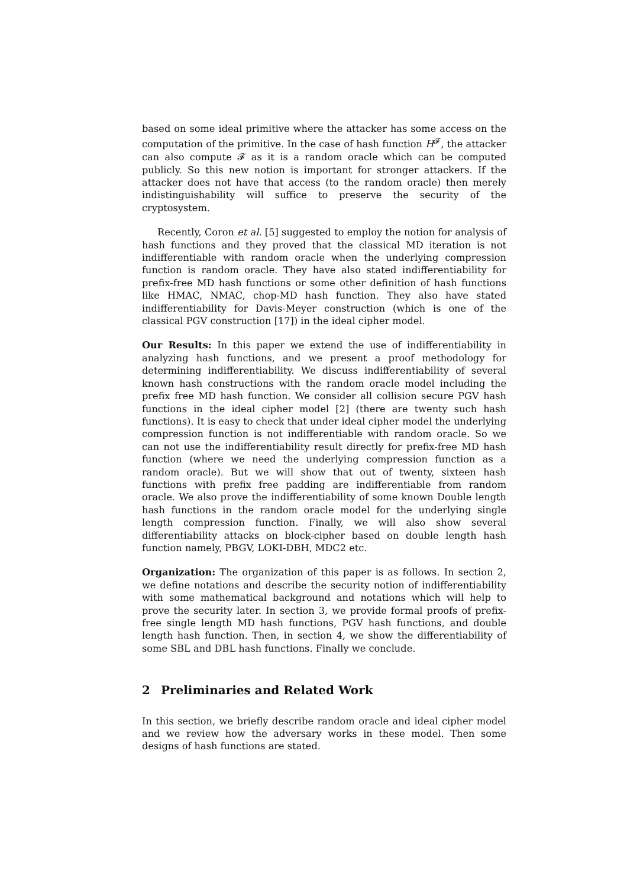based on some ideal primitive where the attacker has some access on the computation of the primitive. In the case of hash function H<sup>𝓕</sup>, the attacker can also compute 𝓕 as it is a random oracle which can be computed publicly. So this new notion is important for stronger attackers. If the attacker does not have that access (to the random oracle) then merely indistinguishability will suffice to preserve the security of the cryptosystem.
Recently, Coron et al. [5] suggested to employ the notion for analysis of hash functions and they proved that the classical MD iteration is not indifferentiable with random oracle when the underlying compression function is random oracle. They have also stated indifferentiability for prefix-free MD hash functions or some other definition of hash functions like HMAC, NMAC, chop-MD hash function. They also have stated indifferentiability for Davis-Meyer construction (which is one of the classical PGV construction [17]) in the ideal cipher model.
Our Results: In this paper we extend the use of indifferentiability in analyzing hash functions, and we present a proof methodology for determining indifferentiability. We discuss indifferentiability of several known hash constructions with the random oracle model including the prefix free MD hash function. We consider all collision secure PGV hash functions in the ideal cipher model [2] (there are twenty such hash functions). It is easy to check that under ideal cipher model the underlying compression function is not indifferentiable with random oracle. So we can not use the indifferentiability result directly for prefix-free MD hash function (where we need the underlying compression function as a random oracle). But we will show that out of twenty, sixteen hash functions with prefix free padding are indifferentiable from random oracle. We also prove the indifferentiability of some known Double length hash functions in the random oracle model for the underlying single length compression function. Finally, we will also show several differentiability attacks on block-cipher based on double length hash function namely, PBGV, LOKI-DBH, MDC2 etc.
Organization: The organization of this paper is as follows. In section 2, we define notations and describe the security notion of indifferentiability with some mathematical background and notations which will help to prove the security later. In section 3, we provide formal proofs of prefix-free single length MD hash functions, PGV hash functions, and double length hash function. Then, in section 4, we show the differentiability of some SBL and DBL hash functions. Finally we conclude.
2 Preliminaries and Related Work
In this section, we briefly describe random oracle and ideal cipher model and we review how the adversary works in these model. Then some designs of hash functions are stated.